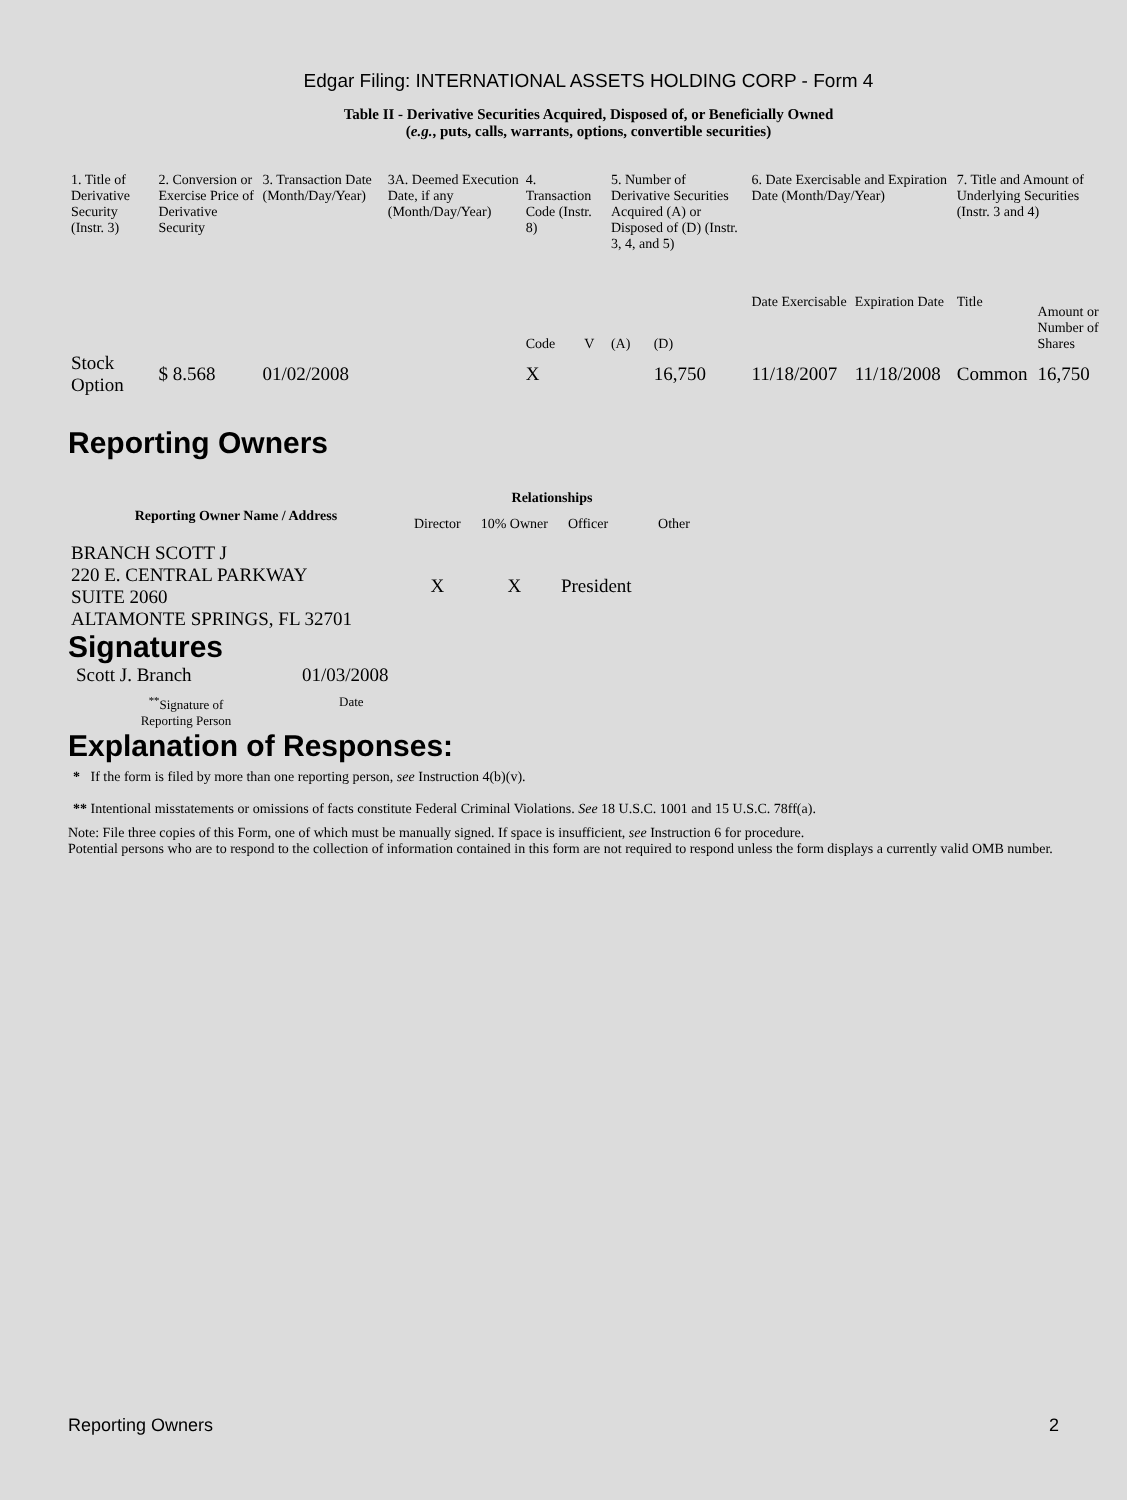Edgar Filing: INTERNATIONAL ASSETS HOLDING CORP - Form 4
Table II - Derivative Securities Acquired, Disposed of, or Beneficially Owned
(e.g., puts, calls, warrants, options, convertible securities)
| 1. Title of Derivative Security (Instr. 3) | 2. Conversion or Exercise Price of Derivative Security | 3. Transaction Date (Month/Day/Year) | 3A. Deemed Execution Date, if any (Month/Day/Year) | 4. Transaction Code (Instr. 8) | | 5. Number of Derivative Securities Acquired (A) or Disposed of (D) (Instr. 3, 4, and 5) | | 6. Date Exercisable and Expiration Date (Month/Day/Year) | | 7. Title and Amount of Underlying Securities (Instr. 3 and 4) | |
| | | | | Code | V | (A) | (D) | Date Exercisable | Expiration Date | Title | Amount or Number of Shares |
| Stock Option | $ 8.568 | 01/02/2008 | | X | | | 16,750 | 11/18/2007 | 11/18/2008 | Common | 16,750 |
Reporting Owners
| Reporting Owner Name / Address | Relationships | | | |
| --- | --- | --- | --- | --- |
| | Director | 10% Owner | Officer | Other |
| BRANCH SCOTT J 220 E. CENTRAL PARKWAY SUITE 2060 ALTAMONTE SPRINGS, FL 32701 | X | X | President | |
Signatures
| Scott J. Branch | 01/03/2008 |
| <sup>**</sup> Signature of Reporting Person | Date |
Explanation of Responses:
* If the form is filed by more than one reporting person, see Instruction 4(b)(v).
** Intentional misstatements or omissions of facts constitute Federal Criminal Violations. See 18 U.S.C. 1001 and 15 U.S.C. 78ff(a).
Note: File three copies of this Form, one of which must be manually signed. If space is insufficient, see Instruction 6 for procedure.
Potential persons who are to respond to the collection of information contained in this form are not required to respond unless the form displays a currently valid OMB number.
Reporting Owners 2